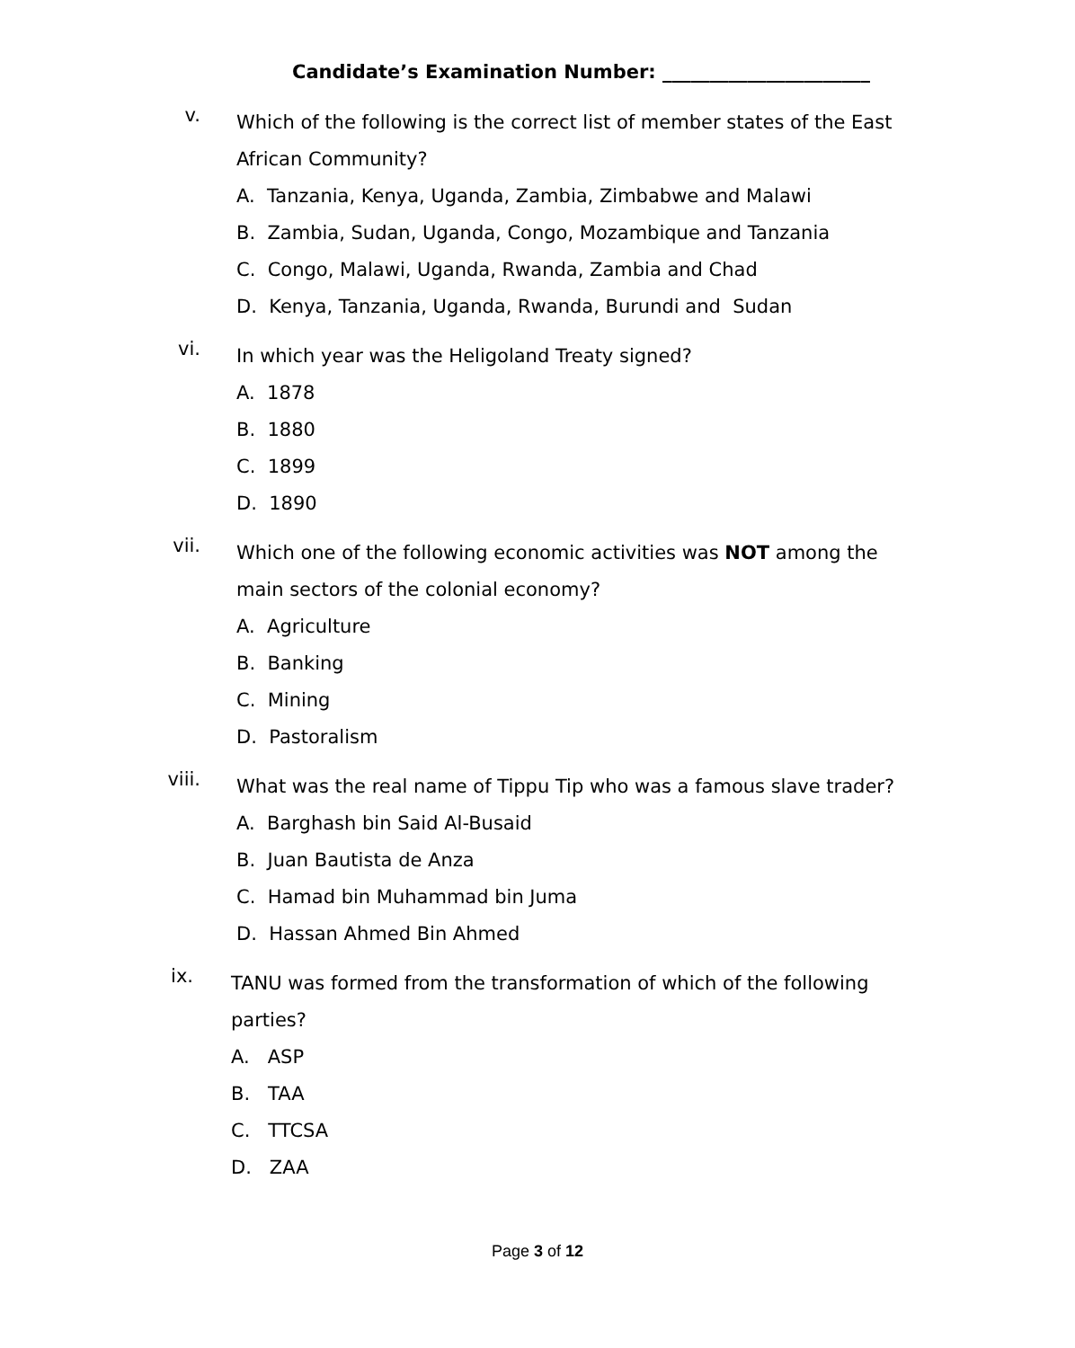Candidate’s Examination Number: ______________________
v.
Which of the following is the correct list of member states of the East African Community?
A. Tanzania, Kenya, Uganda, Zambia, Zimbabwe and Malawi
B. Zambia, Sudan, Uganda, Congo, Mozambique and Tanzania
C. Congo, Malawi, Uganda, Rwanda, Zambia and Chad
D. Kenya, Tanzania, Uganda, Rwanda, Burundi and Sudan
vi.
In which year was the Heligoland Treaty signed?
A. 1878
B. 1880
C. 1899
D. 1890
vii.
Which one of the following economic activities was NOT among the main sectors of the colonial economy?
A. Agriculture
B. Banking
C. Mining
D. Pastoralism
viii.
What was the real name of Tippu Tip who was a famous slave trader?
A. Barghash bin Said Al-Busaid
B. Juan Bautista de Anza
C. Hamad bin Muhammad bin Juma
D. Hassan Ahmed Bin Ahmed
ix.
TANU was formed from the transformation of which of the following parties?
A. ASP
B. TAA
C. TTCSA
D. ZAA
Page 3 of 12